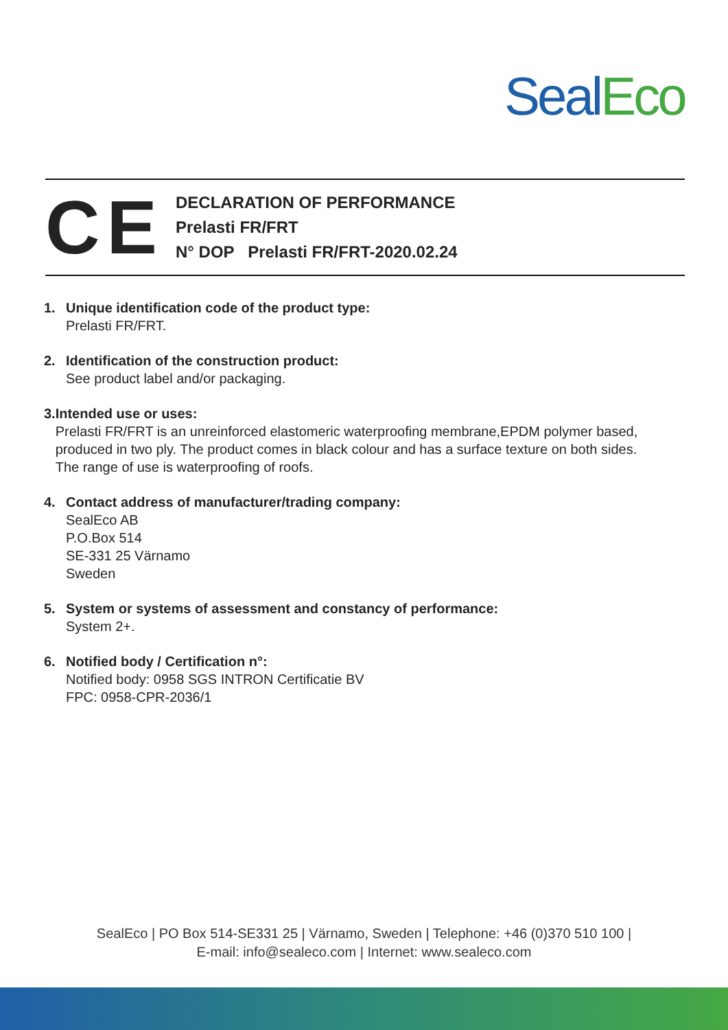Seal Eco
CE
DECLARATION OF PERFORMANCE
Prelasti FR/FRT
N° DOP Prelasti FR/FRT-2020.02.24
1. Unique identification code of the product type:
Prelasti FR/FRT.
2. Identification of the construction product:
See product label and/or packaging.
3. Intended use or uses:
Prelasti FR/FRT is an unreinforced elastomeric waterproofing membrane,EPDM polymer based, produced in two ply. The product comes in black colour and has a surface texture on both sides. The range of use is waterproofing of roofs.
4. Contact address of manufacturer/trading company:
SealEco AB
P.O.Box 514
SE-331 25 Värnamo
Sweden
5. System or systems of assessment and constancy of performance:
System 2+.
6. Notified body / Certification n°:
Notified body: 0958 SGS INTRON Certificatie BV
FPC: 0958-CPR-2036/1
SealEco | PO Box 514-SE331 25 | Värnamo, Sweden | Telephone: +46 (0)370 510 100 |
E-mail: info@sealeco.com | Internet: www.sealeco.com